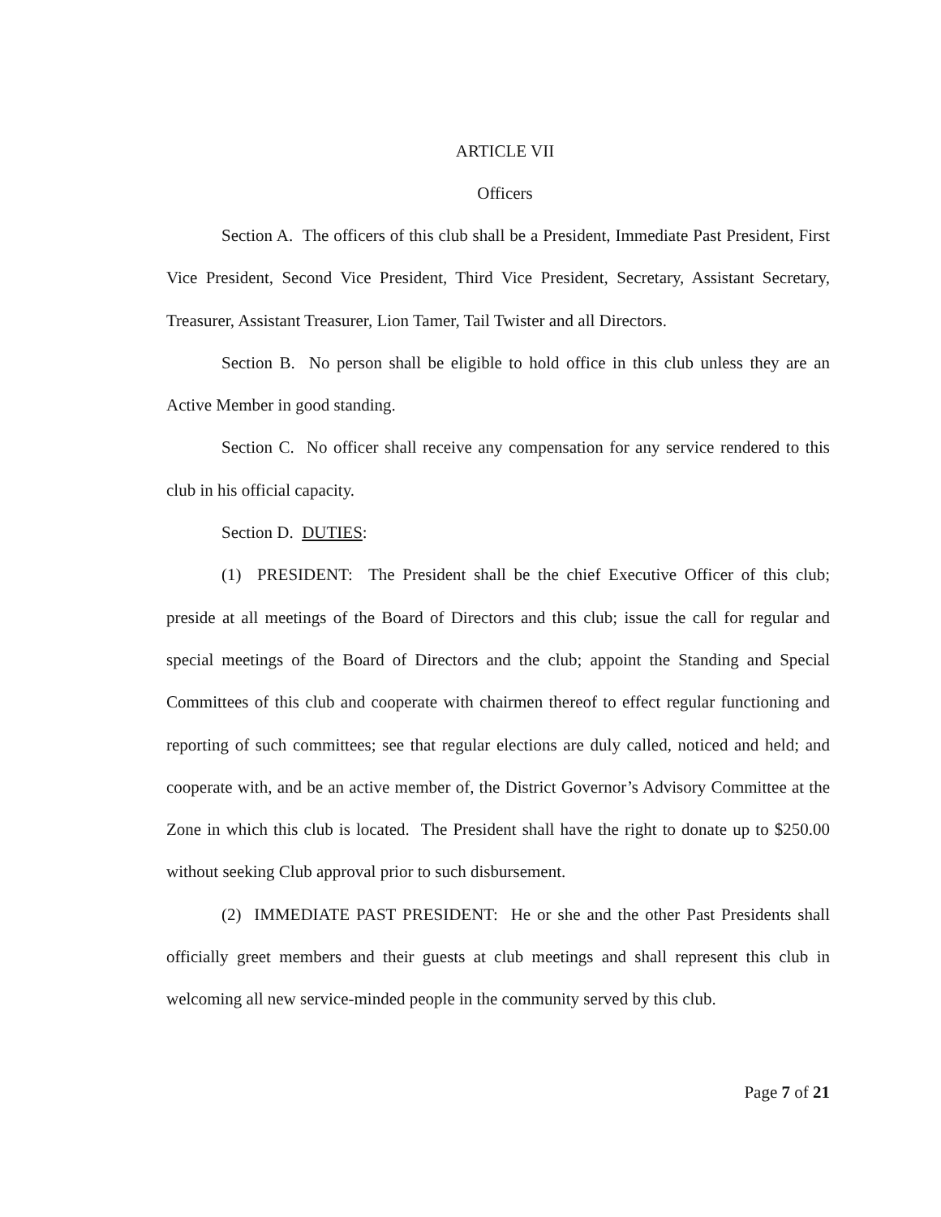ARTICLE VII
Officers
Section A. The officers of this club shall be a President, Immediate Past President, First Vice President, Second Vice President, Third Vice President, Secretary, Assistant Secretary, Treasurer, Assistant Treasurer, Lion Tamer, Tail Twister and all Directors.
Section B. No person shall be eligible to hold office in this club unless they are an Active Member in good standing.
Section C. No officer shall receive any compensation for any service rendered to this club in his official capacity.
Section D. DUTIES:
(1) PRESIDENT: The President shall be the chief Executive Officer of this club; preside at all meetings of the Board of Directors and this club; issue the call for regular and special meetings of the Board of Directors and the club; appoint the Standing and Special Committees of this club and cooperate with chairmen thereof to effect regular functioning and reporting of such committees; see that regular elections are duly called, noticed and held; and cooperate with, and be an active member of, the District Governor’s Advisory Committee at the Zone in which this club is located. The President shall have the right to donate up to $250.00 without seeking Club approval prior to such disbursement.
(2) IMMEDIATE PAST PRESIDENT: He or she and the other Past Presidents shall officially greet members and their guests at club meetings and shall represent this club in welcoming all new service-minded people in the community served by this club.
Page 7 of 21